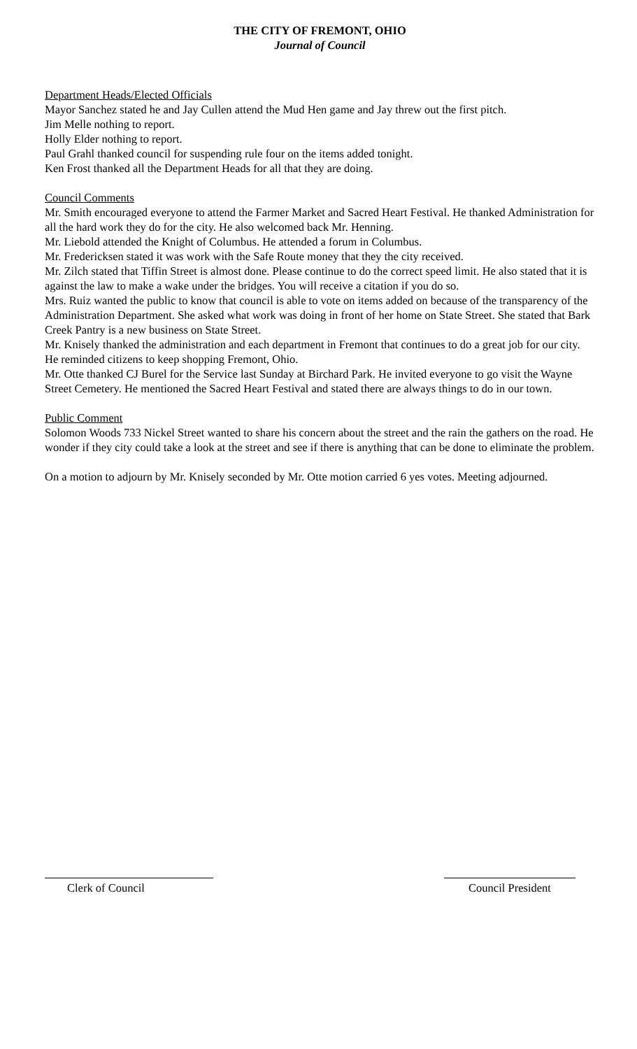THE CITY OF FREMONT, OHIO
Journal of Council
Department Heads/Elected Officials
Mayor Sanchez stated he and Jay Cullen attend the Mud Hen game and Jay threw out the first pitch.
Jim Melle nothing to report.
Holly Elder nothing to report.
Paul Grahl thanked council for suspending rule four on the items added tonight.
Ken Frost thanked all the Department Heads for all that they are doing.
Council Comments
Mr. Smith encouraged everyone to attend the Farmer Market and Sacred Heart Festival. He thanked Administration for all the hard work they do for the city. He also welcomed back Mr. Henning.
Mr. Liebold attended the Knight of Columbus. He attended a forum in Columbus.
Mr. Fredericksen stated it was work with the Safe Route money that they the city received.
Mr. Zilch stated that Tiffin Street is almost done. Please continue to do the correct speed limit. He also stated that it is against the law to make a wake under the bridges. You will receive a citation if you do so.
Mrs. Ruiz wanted the public to know that council is able to vote on items added on because of the transparency of the Administration Department. She asked what work was doing in front of her home on State Street. She stated that Bark Creek Pantry is a new business on State Street.
Mr. Knisely thanked the administration and each department in Fremont that continues to do a great job for our city. He reminded citizens to keep shopping Fremont, Ohio.
Mr. Otte thanked CJ Burel for the Service last Sunday at Birchard Park. He invited everyone to go visit the Wayne Street Cemetery. He mentioned the Sacred Heart Festival and stated there are always things to do in our town.
Public Comment
Solomon Woods 733 Nickel Street wanted to share his concern about the street and the rain the gathers on the road. He wonder if they city could take a look at the street and see if there is anything that can be done to eliminate the problem.
On a motion to adjourn by Mr. Knisely seconded by Mr. Otte motion carried 6 yes votes. Meeting adjourned.
Clerk of Council Council President